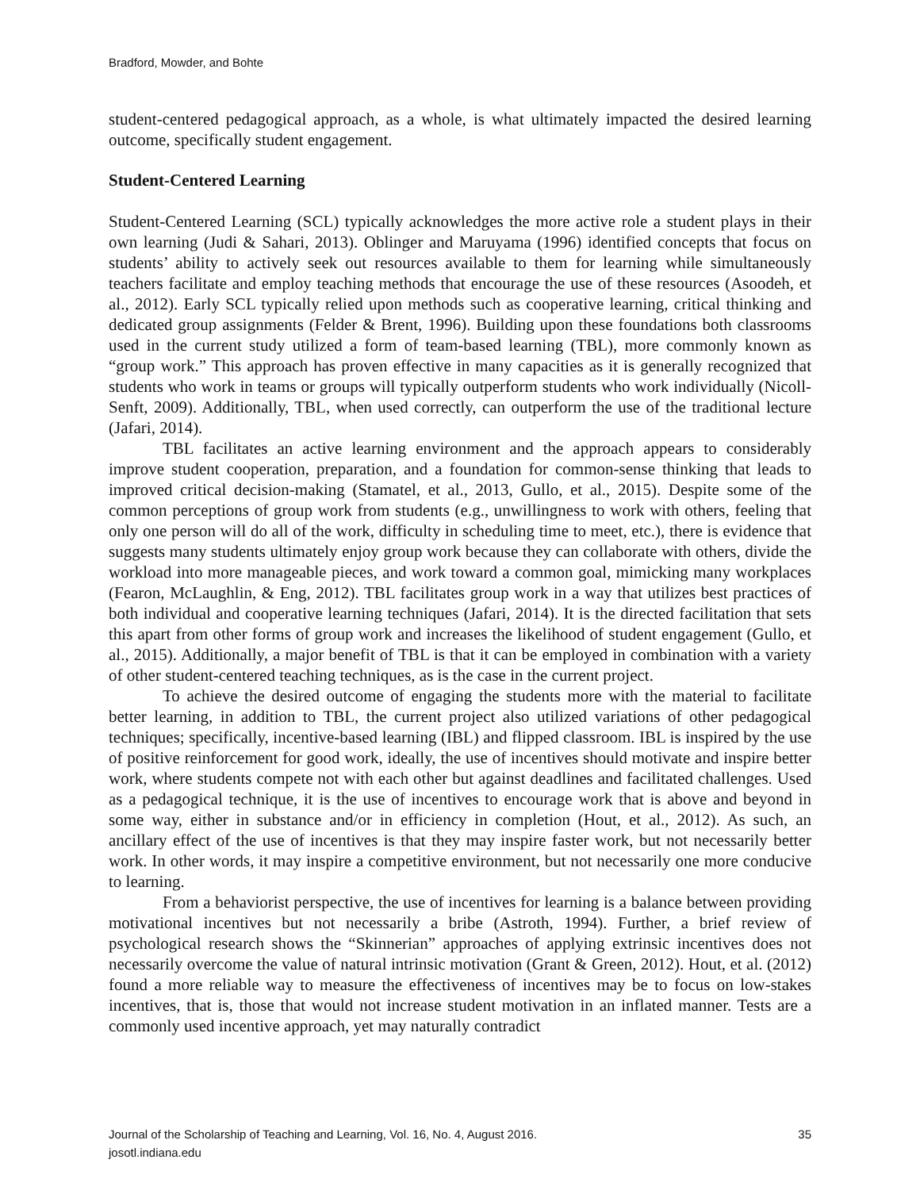Bradford, Mowder, and Bohte
student-centered pedagogical approach, as a whole, is what ultimately impacted the desired learning outcome, specifically student engagement.
Student-Centered Learning
Student-Centered Learning (SCL) typically acknowledges the more active role a student plays in their own learning (Judi & Sahari, 2013). Oblinger and Maruyama (1996) identified concepts that focus on students’ ability to actively seek out resources available to them for learning while simultaneously teachers facilitate and employ teaching methods that encourage the use of these resources (Asoodeh, et al., 2012). Early SCL typically relied upon methods such as cooperative learning, critical thinking and dedicated group assignments (Felder & Brent, 1996). Building upon these foundations both classrooms used in the current study utilized a form of team-based learning (TBL), more commonly known as “group work.” This approach has proven effective in many capacities as it is generally recognized that students who work in teams or groups will typically outperform students who work individually (Nicoll-Senft, 2009). Additionally, TBL, when used correctly, can outperform the use of the traditional lecture (Jafari, 2014).
TBL facilitates an active learning environment and the approach appears to considerably improve student cooperation, preparation, and a foundation for common-sense thinking that leads to improved critical decision-making (Stamatel, et al., 2013, Gullo, et al., 2015). Despite some of the common perceptions of group work from students (e.g., unwillingness to work with others, feeling that only one person will do all of the work, difficulty in scheduling time to meet, etc.), there is evidence that suggests many students ultimately enjoy group work because they can collaborate with others, divide the workload into more manageable pieces, and work toward a common goal, mimicking many workplaces (Fearon, McLaughlin, & Eng, 2012). TBL facilitates group work in a way that utilizes best practices of both individual and cooperative learning techniques (Jafari, 2014). It is the directed facilitation that sets this apart from other forms of group work and increases the likelihood of student engagement (Gullo, et al., 2015). Additionally, a major benefit of TBL is that it can be employed in combination with a variety of other student-centered teaching techniques, as is the case in the current project.
To achieve the desired outcome of engaging the students more with the material to facilitate better learning, in addition to TBL, the current project also utilized variations of other pedagogical techniques; specifically, incentive-based learning (IBL) and flipped classroom. IBL is inspired by the use of positive reinforcement for good work, ideally, the use of incentives should motivate and inspire better work, where students compete not with each other but against deadlines and facilitated challenges. Used as a pedagogical technique, it is the use of incentives to encourage work that is above and beyond in some way, either in substance and/or in efficiency in completion (Hout, et al., 2012). As such, an ancillary effect of the use of incentives is that they may inspire faster work, but not necessarily better work. In other words, it may inspire a competitive environment, but not necessarily one more conducive to learning.
From a behaviorist perspective, the use of incentives for learning is a balance between providing motivational incentives but not necessarily a bribe (Astroth, 1994). Further, a brief review of psychological research shows the “Skinnerian” approaches of applying extrinsic incentives does not necessarily overcome the value of natural intrinsic motivation (Grant & Green, 2012). Hout, et al. (2012) found a more reliable way to measure the effectiveness of incentives may be to focus on low-stakes incentives, that is, those that would not increase student motivation in an inflated manner. Tests are a commonly used incentive approach, yet may naturally contradict
Journal of the Scholarship of Teaching and Learning, Vol. 16, No. 4, August 2016.
josotl.indiana.edu
35